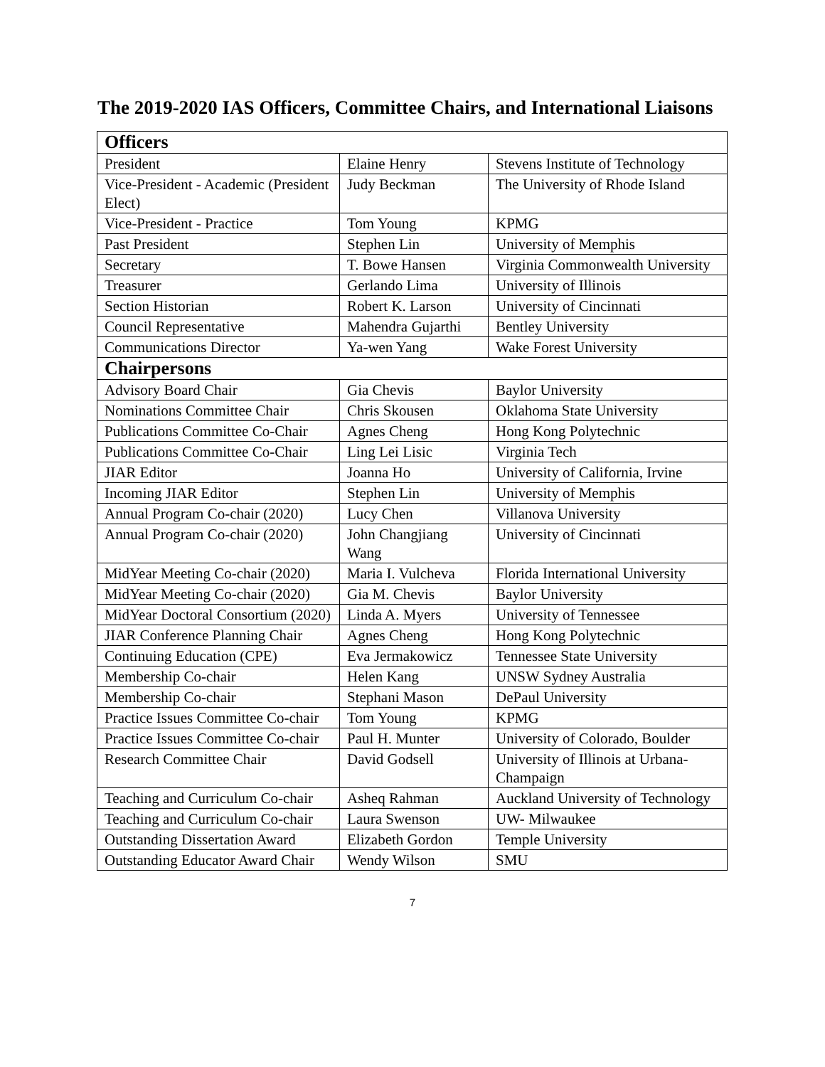The 2019-2020 IAS Officers, Committee Chairs, and International Liaisons
| Officers | | |
| --- | --- | --- |
| President | Elaine Henry | Stevens Institute of Technology |
| Vice-President - Academic (President Elect) | Judy Beckman | The University of Rhode Island |
| Vice-President - Practice | Tom Young | KPMG |
| Past President | Stephen Lin | University of Memphis |
| Secretary | T. Bowe Hansen | Virginia Commonwealth University |
| Treasurer | Gerlando Lima | University of Illinois |
| Section Historian | Robert K. Larson | University of Cincinnati |
| Council Representative | Mahendra Gujarthi | Bentley University |
| Communications Director | Ya-wen Yang | Wake Forest University |
| Chairpersons | | |
| Advisory Board Chair | Gia Chevis | Baylor University |
| Nominations Committee Chair | Chris Skousen | Oklahoma State University |
| Publications Committee Co-Chair | Agnes Cheng | Hong Kong Polytechnic |
| Publications Committee Co-Chair | Ling Lei Lisic | Virginia Tech |
| JIAR Editor | Joanna Ho | University of California, Irvine |
| Incoming JIAR Editor | Stephen Lin | University of Memphis |
| Annual Program Co-chair (2020) | Lucy Chen | Villanova University |
| Annual Program Co-chair (2020) | John Changjiang Wang | University of Cincinnati |
| MidYear Meeting Co-chair (2020) | Maria I. Vulcheva | Florida International University |
| MidYear Meeting Co-chair (2020) | Gia M. Chevis | Baylor University |
| MidYear Doctoral Consortium (2020) | Linda A. Myers | University of Tennessee |
| JIAR Conference Planning Chair | Agnes Cheng | Hong Kong Polytechnic |
| Continuing Education (CPE) | Eva Jermakowicz | Tennessee State University |
| Membership Co-chair | Helen Kang | UNSW Sydney Australia |
| Membership Co-chair | Stephani Mason | DePaul University |
| Practice Issues Committee Co-chair | Tom Young | KPMG |
| Practice Issues Committee Co-chair | Paul H. Munter | University of Colorado, Boulder |
| Research Committee Chair | David Godsell | University of Illinois at Urbana-Champaign |
| Teaching and Curriculum Co-chair | Asheq Rahman | Auckland University of Technology |
| Teaching and Curriculum Co-chair | Laura Swenson | UW- Milwaukee |
| Outstanding Dissertation Award | Elizabeth Gordon | Temple University |
| Outstanding Educator Award Chair | Wendy Wilson | SMU |
7